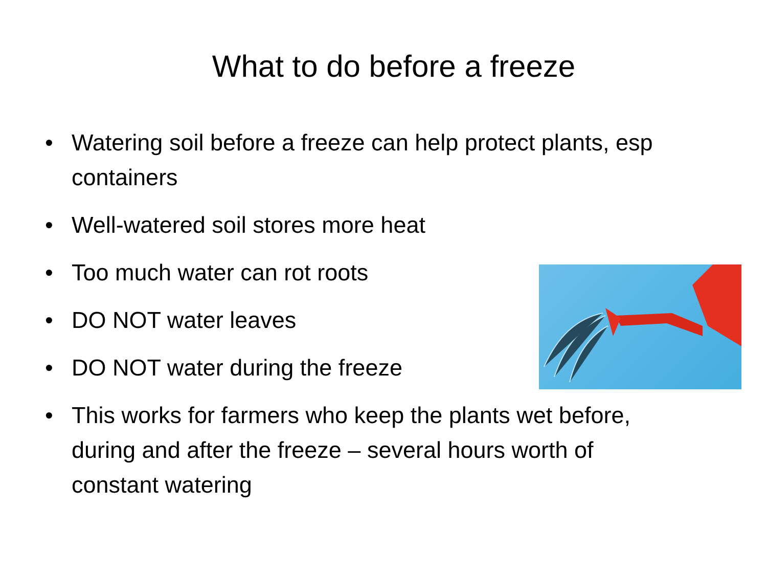What to do before a freeze
• Watering soil before a freeze can help protect plants, esp containers
• Well-watered soil stores more heat
• Too much water can rot roots
• DO NOT water leaves
• DO NOT water during the freeze
• This works for farmers who keep the plants wet before, during and after the freeze – several hours worth of constant watering